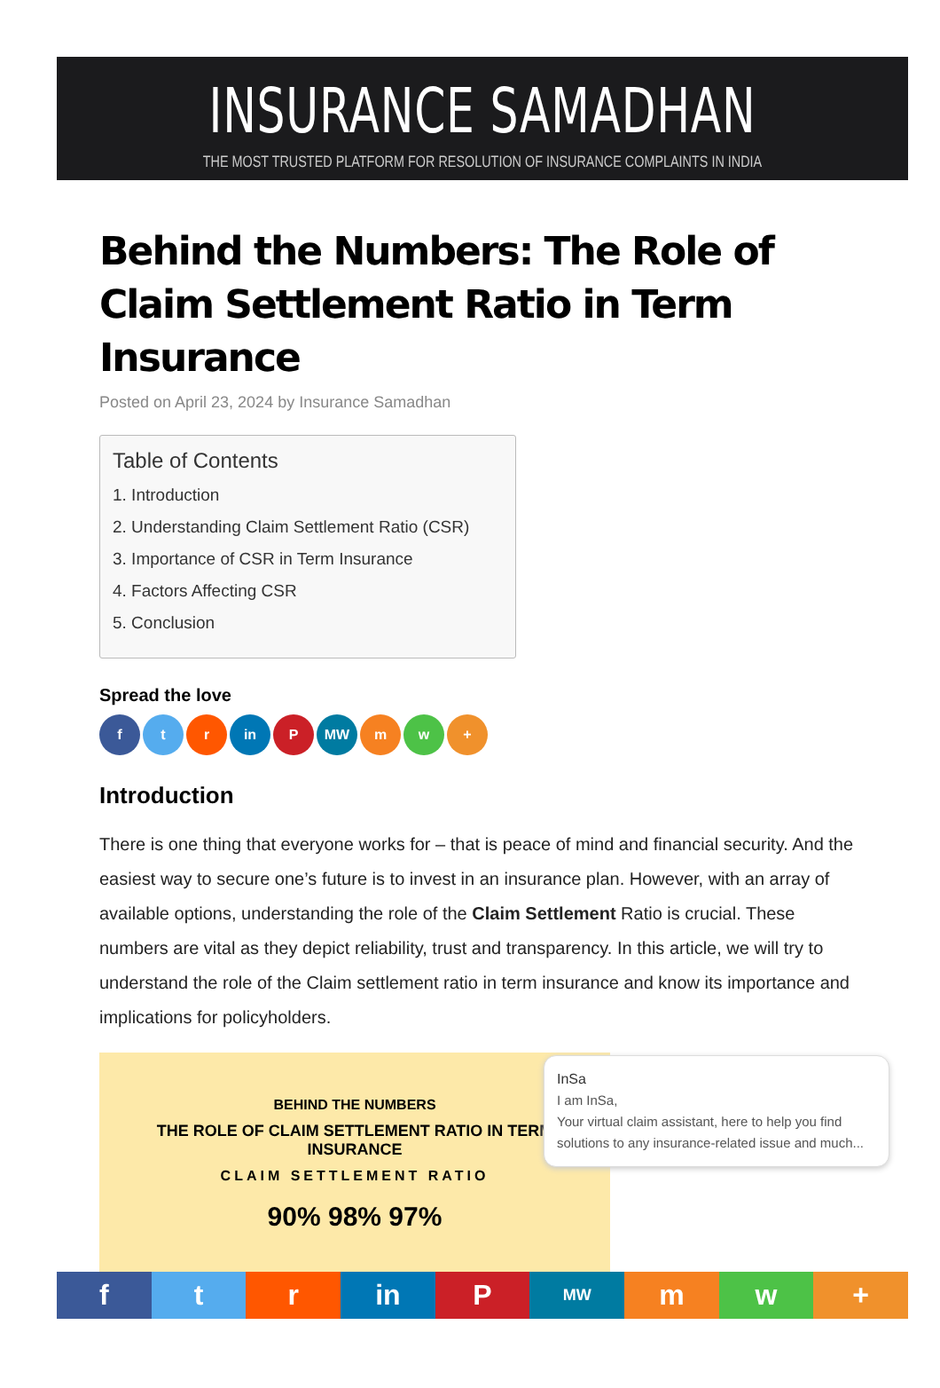INSURANCE SAMADHAN
THE MOST TRUSTED PLATFORM FOR RESOLUTION OF INSURANCE COMPLAINTS IN INDIA
Behind the Numbers: The Role of Claim Settlement Ratio in Term Insurance
Posted on April 23, 2024 by Insurance Samadhan
Table of Contents
1. Introduction
2. Understanding Claim Settlement Ratio (CSR)
3. Importance of CSR in Term Insurance
4. Factors Affecting CSR
5. Conclusion
Spread the love
f t r in P MW m w +
Introduction
There is one thing that everyone works for – that is peace of mind and financial security. And the easiest way to secure one’s future is to invest in an insurance plan. However, with an array of available options, understanding the role of the Claim Settlement Ratio is crucial. These numbers are vital as they depict reliability, trust and transparency. In this article, we will try to understand the role of the Claim settlement ratio in term insurance and know its importance and implications for policyholders.
BEHIND THE NUMBERS
THE ROLE OF CLAIM SETTLEMENT RATIO IN TERM INSURANCE
CLAIM SETTLEMENT RATIO
90% 98% 97%
InSa
I am InSa,
Your virtual claim assistant, here to help you find solutions to any insurance-related issue and much...
f t r in P
MW
m w +